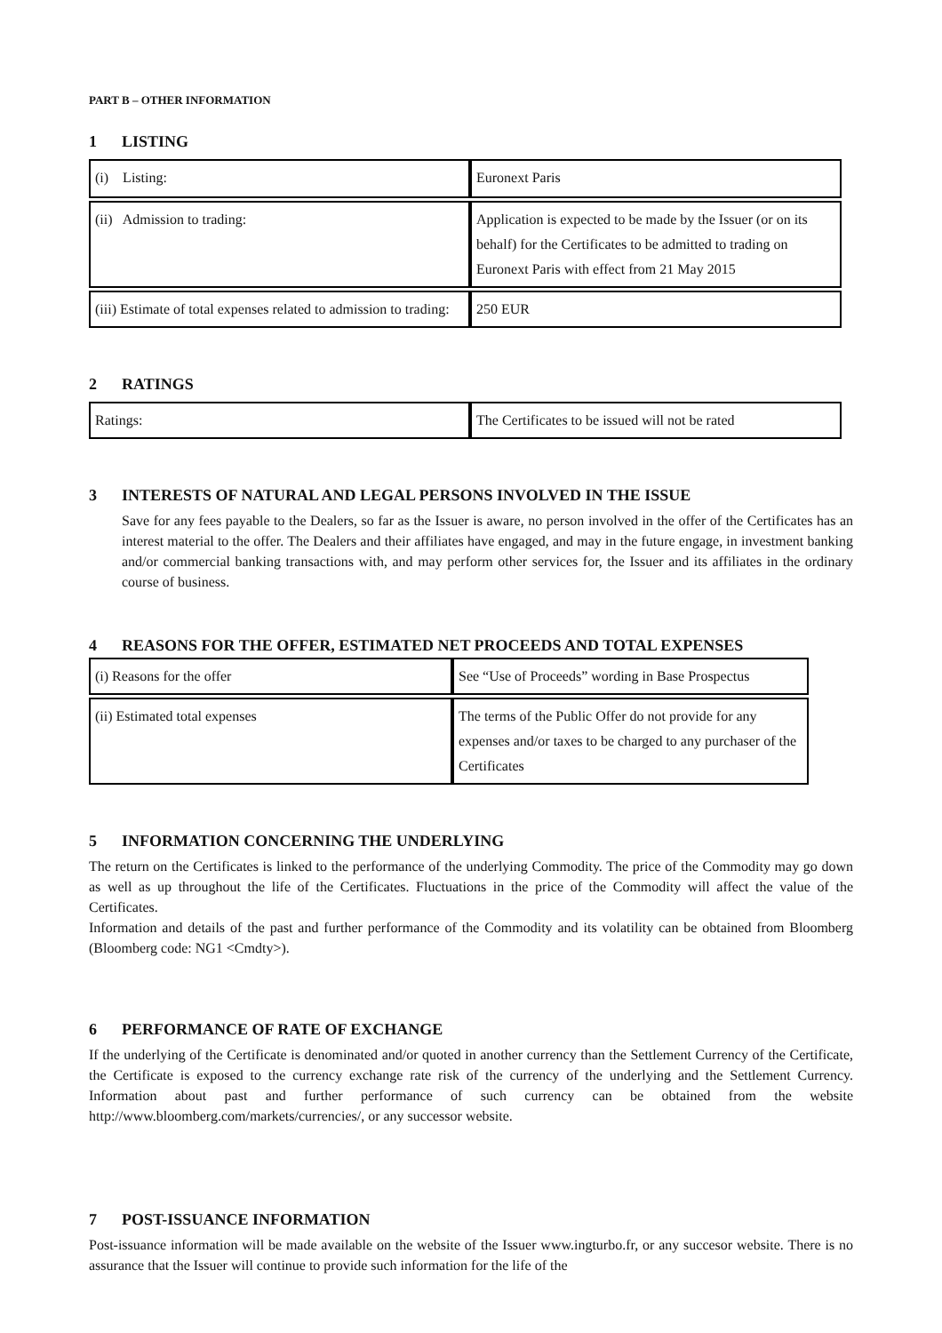PART B – OTHER INFORMATION
1 LISTING
| (i) Listing: | Euronext Paris |
| (ii) Admission to trading: | Application is expected to be made by the Issuer (or on its behalf) for the Certificates to be admitted to trading on Euronext Paris with effect from 21 May 2015 |
| (iii) Estimate of total expenses related to admission to trading: | 250 EUR |
2 RATINGS
| Ratings: | The Certificates to be issued will not be rated |
3 INTERESTS OF NATURAL AND LEGAL PERSONS INVOLVED IN THE ISSUE
Save for any fees payable to the Dealers, so far as the Issuer is aware, no person involved in the offer of the Certificates has an interest material to the offer. The Dealers and their affiliates have engaged, and may in the future engage, in investment banking and/or commercial banking transactions with, and may perform other services for, the Issuer and its affiliates in the ordinary course of business.
4 REASONS FOR THE OFFER, ESTIMATED NET PROCEEDS AND TOTAL EXPENSES
| (i) Reasons for the offer | See “Use of Proceeds” wording in Base Prospectus |
| (ii) Estimated total expenses | The terms of the Public Offer do not provide for any expenses and/or taxes to be charged to any purchaser of the Certificates |
5 INFORMATION CONCERNING THE UNDERLYING
The return on the Certificates is linked to the performance of the underlying Commodity. The price of the Commodity may go down as well as up throughout the life of the Certificates. Fluctuations in the price of the Commodity will affect the value of the Certificates.
Information and details of the past and further performance of the Commodity and its volatility can be obtained from Bloomberg (Bloomberg code: NG1 <Cmdty>).
6 PERFORMANCE OF RATE OF EXCHANGE
If the underlying of the Certificate is denominated and/or quoted in another currency than the Settlement Currency of the Certificate, the Certificate is exposed to the currency exchange rate risk of the currency of the underlying and the Settlement Currency. Information about past and further performance of such currency can be obtained from the website http://www.bloomberg.com/markets/currencies/, or any successor website.
7 POST-ISSUANCE INFORMATION
Post-issuance information will be made available on the website of the Issuer www.ingturbo.fr, or any succesor website. There is no assurance that the Issuer will continue to provide such information for the life of the